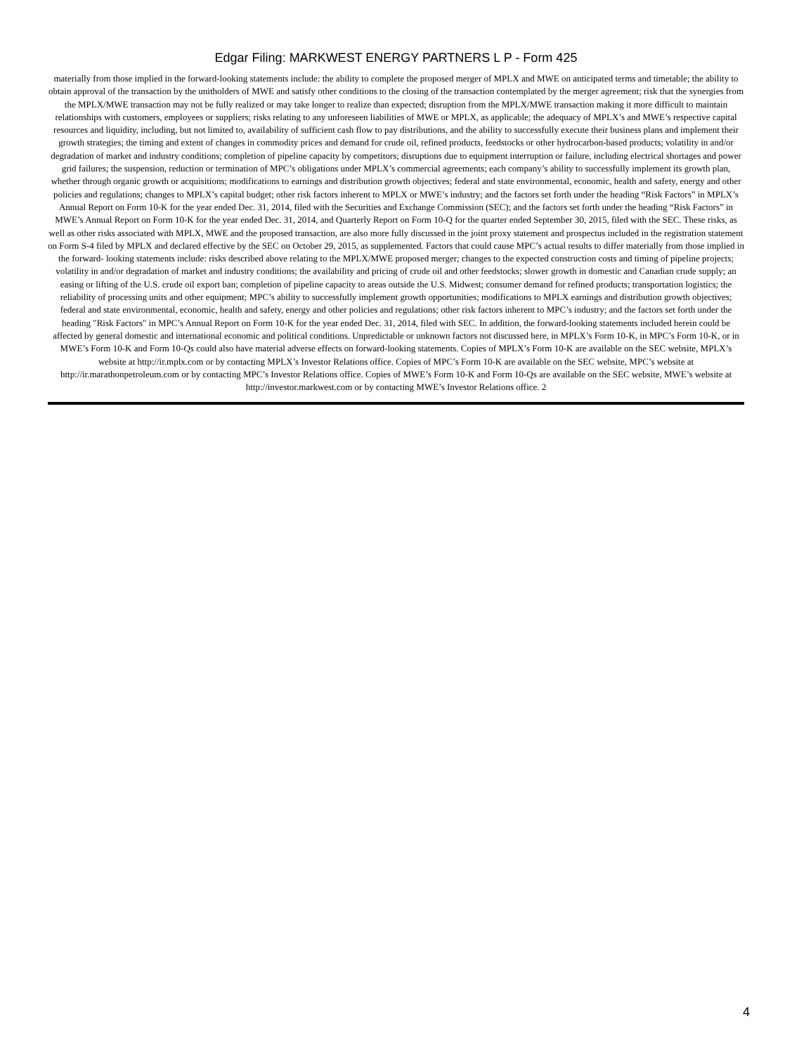Edgar Filing: MARKWEST ENERGY PARTNERS L P - Form 425
materially from those implied in the forward-looking statements include: the ability to complete the proposed merger of MPLX and MWE on anticipated terms and timetable; the ability to obtain approval of the transaction by the unitholders of MWE and satisfy other conditions to the closing of the transaction contemplated by the merger agreement; risk that the synergies from the MPLX/MWE transaction may not be fully realized or may take longer to realize than expected; disruption from the MPLX/MWE transaction making it more difficult to maintain relationships with customers, employees or suppliers; risks relating to any unforeseen liabilities of MWE or MPLX, as applicable; the adequacy of MPLX’s and MWE’s respective capital resources and liquidity, including, but not limited to, availability of sufficient cash flow to pay distributions, and the ability to successfully execute their business plans and implement their growth strategies; the timing and extent of changes in commodity prices and demand for crude oil, refined products, feedstocks or other hydrocarbon-based products; volatility in and/or degradation of market and industry conditions; completion of pipeline capacity by competitors; disruptions due to equipment interruption or failure, including electrical shortages and power grid failures; the suspension, reduction or termination of MPC’s obligations under MPLX’s commercial agreements; each company’s ability to successfully implement its growth plan, whether through organic growth or acquisitions; modifications to earnings and distribution growth objectives; federal and state environmental, economic, health and safety, energy and other policies and regulations; changes to MPLX’s capital budget; other risk factors inherent to MPLX or MWE’s industry; and the factors set forth under the heading “Risk Factors” in MPLX’s Annual Report on Form 10-K for the year ended Dec. 31, 2014, filed with the Securities and Exchange Commission (SEC); and the factors set forth under the heading “Risk Factors” in MWE’s Annual Report on Form 10-K for the year ended Dec. 31, 2014, and Quarterly Report on Form 10-Q for the quarter ended September 30, 2015, filed with the SEC. These risks, as well as other risks associated with MPLX, MWE and the proposed transaction, are also more fully discussed in the joint proxy statement and prospectus included in the registration statement on Form S-4 filed by MPLX and declared effective by the SEC on October 29, 2015, as supplemented. Factors that could cause MPC’s actual results to differ materially from those implied in the forward- looking statements include: risks described above relating to the MPLX/MWE proposed merger; changes to the expected construction costs and timing of pipeline projects; volatility in and/or degradation of market and industry conditions; the availability and pricing of crude oil and other feedstocks; slower growth in domestic and Canadian crude supply; an easing or lifting of the U.S. crude oil export ban; completion of pipeline capacity to areas outside the U.S. Midwest; consumer demand for refined products; transportation logistics; the reliability of processing units and other equipment; MPC’s ability to successfully implement growth opportunities; modifications to MPLX earnings and distribution growth objectives; federal and state environmental, economic, health and safety, energy and other policies and regulations; other risk factors inherent to MPC’s industry; and the factors set forth under the heading "Risk Factors" in MPC’s Annual Report on Form 10-K for the year ended Dec. 31, 2014, filed with SEC. In addition, the forward-looking statements included herein could be affected by general domestic and international economic and political conditions. Unpredictable or unknown factors not discussed here, in MPLX’s Form 10-K, in MPC’s Form 10-K, or in MWE’s Form 10-K and Form 10-Qs could also have material adverse effects on forward-looking statements. Copies of MPLX’s Form 10-K are available on the SEC website, MPLX’s website at http://ir.mplx.com or by contacting MPLX’s Investor Relations office. Copies of MPC’s Form 10-K are available on the SEC website, MPC’s website at http://ir.marathonpetroleum.com or by contacting MPC’s Investor Relations office. Copies of MWE’s Form 10-K and Form 10-Qs are available on the SEC website, MWE’s website at http://investor.markwest.com or by contacting MWE’s Investor Relations office. 2
4